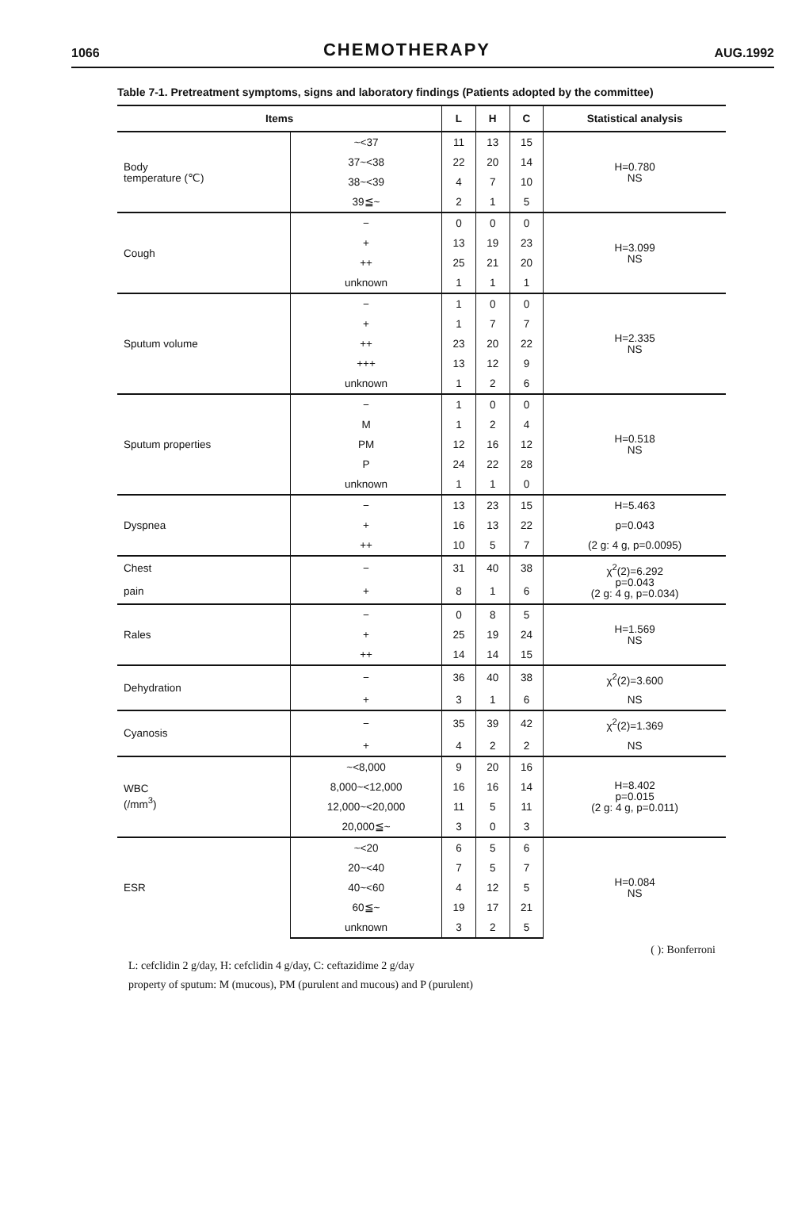1066
CHEMOTHERAPY
AUG.1992
Table 7-1. Pretreatment symptoms, signs and laboratory findings (Patients adopted by the committee)
| Items | | L | H | C | Statistical analysis |
| --- | --- | --- | --- | --- | --- |
| Body temperature (℃) | ~<37 | 11 | 13 | 15 | H=0.780 NS |
| | 37~<38 | 22 | 20 | 14 | |
| | 38~<39 | 4 | 7 | 10 | |
| | 39≦~ | 2 | 1 | 5 | |
| Cough | − | 0 | 0 | 0 | H=3.099 NS |
| | + | 13 | 19 | 23 | |
| | ++ | 25 | 21 | 20 | |
| | unknown | 1 | 1 | 1 | |
| Sputum volume | − | 1 | 0 | 0 | H=2.335 NS |
| | + | 1 | 7 | 7 | |
| | ++ | 23 | 20 | 22 | |
| | +++ | 13 | 12 | 9 | |
| | unknown | 1 | 2 | 6 | |
| Sputum properties | − | 1 | 0 | 0 | H=0.518 NS |
| | M | 1 | 2 | 4 | |
| | PM | 12 | 16 | 12 | |
| | P | 24 | 22 | 28 | |
| | unknown | 1 | 1 | 0 | |
| Dyspnea | − | 13 | 23 | 15 | H=5.463 |
| | + | 16 | 13 | 22 | p=0.043 |
| | ++ | 10 | 5 | 7 | (2 g: 4 g, p=0.0095) |
| Chest | − | 31 | 40 | 38 | χ<sup>2</sup>(2)=6.292 p=0.043 (2 g: 4 g, p=0.034) |
| pain | + | 8 | 1 | 6 | |
| Rales | − | 0 | 8 | 5 | H=1.569 NS |
| | + | 25 | 19 | 24 | |
| | ++ | 14 | 14 | 15 | |
| Dehydration | − | 36 | 40 | 38 | χ<sup>2</sup>(2)=3.600 |
| | + | 3 | 1 | 6 | NS |
| Cyanosis | − | 35 | 39 | 42 | χ<sup>2</sup>(2)=1.369 |
| | + | 4 | 2 | 2 | NS |
| WBC (/mm<sup>3</sup>) | ~<8,000 | 9 | 20 | 16 | H=8.402 p=0.015 (2 g: 4 g, p=0.011) |
| | 8,000~<12,000 | 16 | 16 | 14 | |
| | 12,000~<20,000 | 11 | 5 | 11 | |
| | 20,000≦~ | 3 | 0 | 3 | |
| ESR | ~<20 | 6 | 5 | 6 | H=0.084 NS |
| | 20~<40 | 7 | 5 | 7 | |
| | 40~<60 | 4 | 12 | 5 | |
| | 60≦~ | 19 | 17 | 21 | |
| | unknown | 3 | 2 | 5 | |
( ): Bonferroni
L: cefclidin 2 g/day, H: cefclidin 4 g/day, C: ceftazidime 2 g/day
property of sputum: M (mucous), PM (purulent and mucous) and P (purulent)